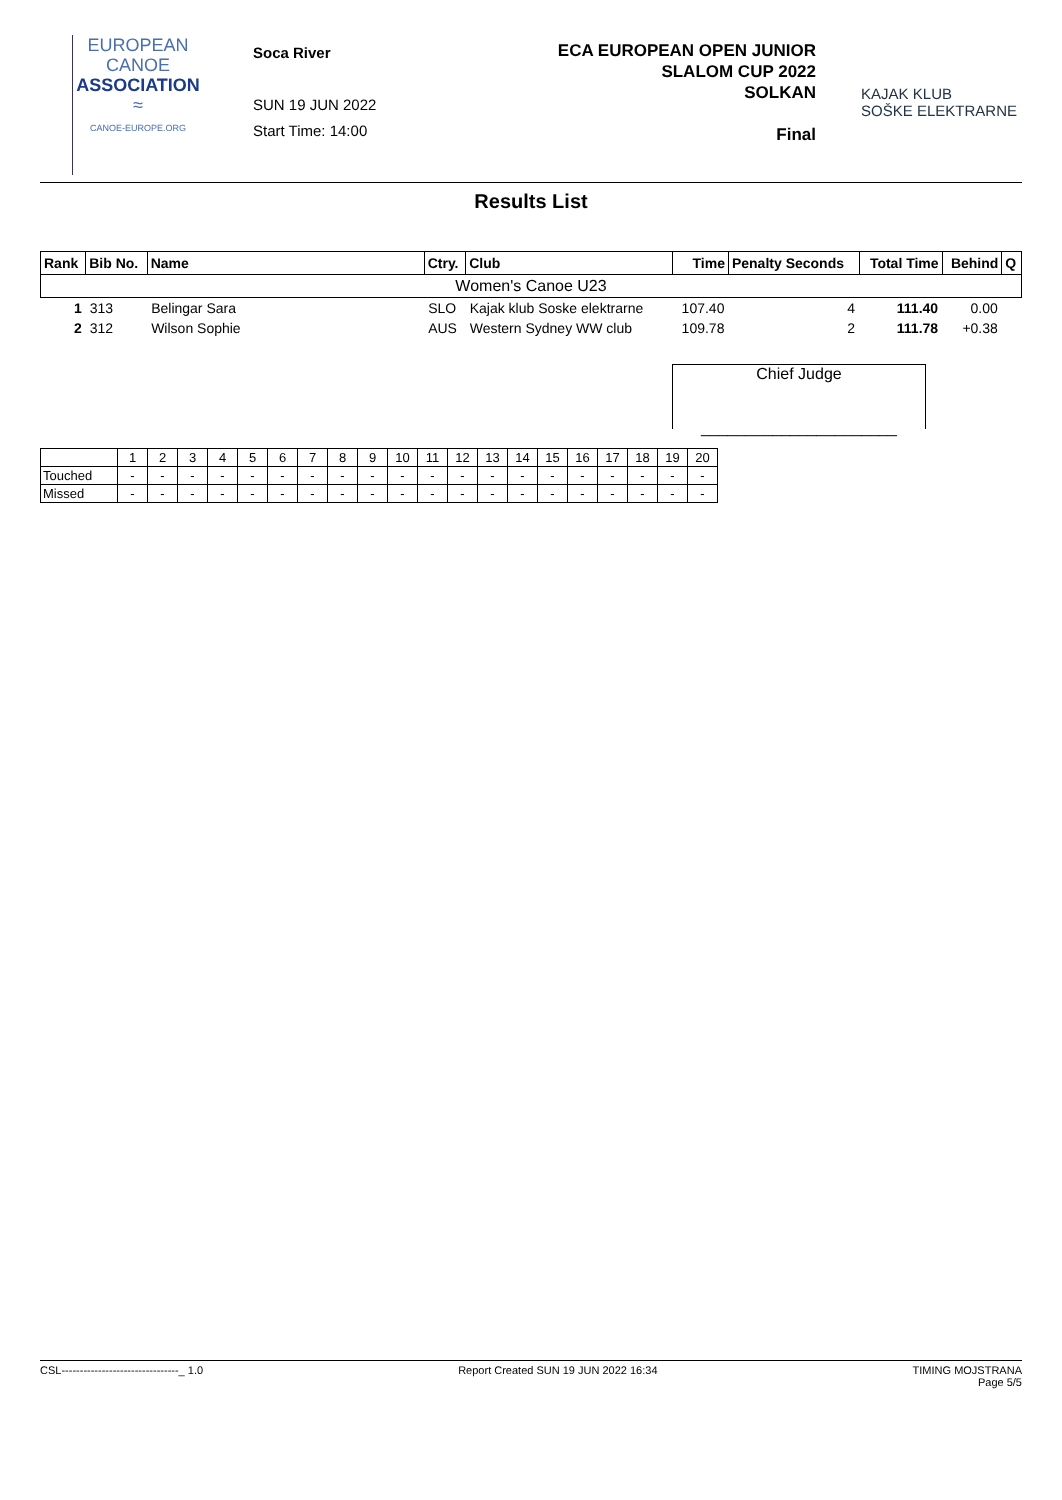EUROPEAN
CANOE
ASSOCIATION
≈
CANOE-EUROPE.ORG
Soca River
SUN 19 JUN 2022
Start Time: 14:00
ECA EUROPEAN OPEN JUNIOR
SLALOM CUP 2022
SOLKAN
Final
KAJAK KLUB
SOŠKE ELEKTRARNE
Results List
| Rank | Bib No. | Name | Ctry. | Club | Time | Penalty Seconds | Total Time | Behind | Q |
| --- | --- | --- | --- | --- | --- | --- | --- | --- | --- |
| Women's Canoe U23 | | | | | | | | | |
| 1 | 313 | Belingar Sara | SLO | Kajak klub Soske elektrarne | 107.40 | 4 | 111.40 | 0.00 | |
| 2 | 312 | Wilson Sophie | AUS | Western Sydney WW club | 109.78 | 2 | 111.78 | +0.38 | |
Chief Judge
______________________
| | 1 | 2 | 3 | 4 | 5 | 6 | 7 | 8 | 9 | 10 | 11 | 12 | 13 | 14 | 15 | 16 | 17 | 18 | 19 | 20 |
| Touched | - | - | - | - | - | - | - | - | - | - | - | - | - | - | - | - | - | - | - | - |
| Missed | - | - | - | - | - | - | - | - | - | - | - | - | - | - | - | - | - | - | - | - |
CSL--------------------------------_ 1.0 Report Created SUN 19 JUN 2022 16:34 TIMING MOJSTRANA
Page 5/5